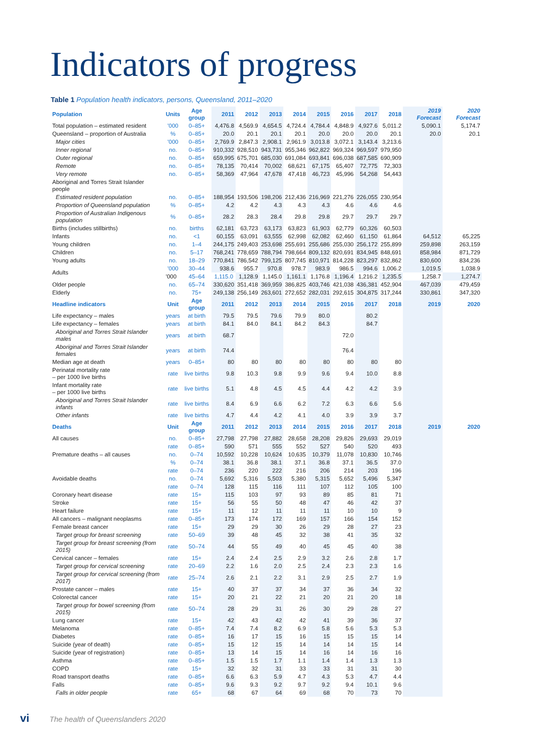Indicators of progress
Table 1 Population health indicators, persons, Queensland, 2011–2020
| Population | Units | Age group | 2011 | 2012 | 2013 | 2014 | 2015 | 2016 | 2017 | 2018 | 2019 Forecast | 2020 Forecast |
| --- | --- | --- | --- | --- | --- | --- | --- | --- | --- | --- | --- | --- |
| Total population – estimated resident | '000 | 0–85+ | 4,476.8 | 4,569.9 | 4,654.5 | 4,724.4 | 4,784.4 | 4,848.9 | 4,927.6 | 5,011.2 | 5,090.1 | 5,174.7 |
| Queensland – proportion of Australia | % | 0–85+ | 20.0 | 20.1 | 20.1 | 20.1 | 20.0 | 20.0 | 20.0 | 20.1 | 20.0 | 20.1 |
| Major cities | '000 | 0–85+ | 2,769.9 | 2,847.3 | 2,908.1 | 2,961.9 | 3,013.8 | 3,072.1 | 3,143.4 | 3,213.6 | | |
| Inner regional | no. | 0–85+ | 910,332 | 928,510 | 943,731 | 955,346 | 962,822 | 969,324 | 969,597 | 979,950 | | |
| Outer regional | no. | 0–85+ | 659,995 | 675,701 | 685,030 | 691,084 | 693,841 | 696,038 | 687,585 | 690,909 | | |
| Remote | no. | 0–85+ | 78,135 | 70,414 | 70,002 | 68,621 | 67,175 | 65,407 | 72,775 | 72,303 | | |
| Very remote | no. | 0–85+ | 58,369 | 47,964 | 47,678 | 47,418 | 46,723 | 45,996 | 54,268 | 54,443 | | |
| Aboriginal and Torres Strait Islander people | | | | | | | | | | | | |
| Estimated resident population | no. | 0–85+ | 188,954 | 193,506 | 198,206 | 212,436 | 216,969 | 221,276 | 226,055 | 230,954 | | |
| Proportion of Queensland population | % | 0–85+ | 4.2 | 4.2 | 4.3 | 4.3 | 4.3 | 4.6 | 4.6 | 4.6 | | |
| Proportion of Australian Indigenous population | % | 0–85+ | 28.2 | 28.3 | 28.4 | 29.8 | 29.8 | 29.7 | 29.7 | 29.7 | | |
| Births (includes stillbirths) | no. | births | 62,181 | 63,723 | 63,173 | 63,823 | 61,903 | 62,779 | 60,326 | 60,503 | | |
| Infants | no. | <1 | 60,155 | 63,091 | 63,555 | 62,998 | 62,082 | 62,460 | 61,150 | 61,864 | 64,512 | 65,225 |
| Young children | no. | 1–4 | 244,175 | 249,403 | 253,698 | 255,691 | 255,686 | 255,030 | 256,172 | 255,899 | 259,898 | 263,159 |
| Children | no. | 5–17 | 768,241 | 778,659 | 788,794 | 798,664 | 809,132 | 820,691 | 834,945 | 848,691 | 858,984 | 871,729 |
| Young adults | no. | 18–29 | 770,841 | 786,542 | 799,125 | 807,745 | 810,971 | 814,228 | 823,297 | 832,862 | 830,600 | 834,236 |
| Adults | '000 | 30–44 | 938.6 | 955.7 | 970.8 | 978.7 | 983.9 | 986.5 | 994.6 | 1,006.2 | 1,019.5 | 1,038.9 |
| | '000 | 45–64 | 1,115.0 | 1,128.9 | 1,145.0 | 1,161.1 | 1,176.8 | 1,196.4 | 1,216.2 | 1,235.5 | 1,258.7 | 1,274.7 |
| Older people | no. | 65–74 | 330,620 | 351,418 | 369,959 | 386,825 | 403,746 | 421,038 | 436,381 | 452,904 | 467,039 | 479,459 |
| Elderly | no. | 75+ | 249,138 | 256,149 | 263,601 | 272,652 | 282,031 | 292,615 | 304,875 | 317,244 | 330,861 | 347,320 |
| Headline indicators | Unit | Age group | 2011 | 2012 | 2013 | 2014 | 2015 | 2016 | 2017 | 2018 | 2019 | 2020 |
| Life expectancy – males | years | at birth | 79.5 | 79.5 | 79.6 | 79.9 | 80.0 | | 80.2 | | | |
| Life expectancy – females | years | at birth | 84.1 | 84.0 | 84.1 | 84.2 | 84.3 | | 84.7 | | | |
| Aboriginal and Torres Strait Islander males | years | at birth | 68.7 | | | | | 72.0 | | | | |
| Aboriginal and Torres Strait Islander females | years | at birth | 74.4 | | | | | 76.4 | | | | |
| Median age at death | years | 0–85+ | 80 | 80 | 80 | 80 | 80 | 80 | 80 | 80 | | |
| Perinatal mortality rate – per 1000 live births | rate | live births | 9.8 | 10.3 | 9.8 | 9.9 | 9.6 | 9.4 | 10.0 | 8.8 | | |
| Infant mortality rate – per 1000 live births | rate | live births | 5.1 | 4.8 | 4.5 | 4.5 | 4.4 | 4.2 | 4.2 | 3.9 | | |
| Aboriginal and Torres Strait Islander infants | rate | live births | 8.4 | 6.9 | 6.6 | 6.2 | 7.2 | 6.3 | 6.6 | 5.6 | | |
| Other infants | rate | live births | 4.7 | 4.4 | 4.2 | 4.1 | 4.0 | 3.9 | 3.9 | 3.7 | | |
| Deaths | Unit | Age group | 2011 | 2012 | 2013 | 2014 | 2015 | 2016 | 2017 | 2018 | 2019 | 2020 |
| All causes | no. | 0–85+ | 27,798 | 27,798 | 27,882 | 28,658 | 28,208 | 29,826 | 29,693 | 29,019 | | |
| | rate | 0–85+ | 590 | 571 | 555 | 552 | 527 | 540 | 520 | 493 | | |
| Premature deaths – all causes | no. | 0–74 | 10,592 | 10,228 | 10,624 | 10,635 | 10,379 | 11,078 | 10,830 | 10,746 | | |
| | % | 0–74 | 38.1 | 36.8 | 38.1 | 37.1 | 36.8 | 37.1 | 36.5 | 37.0 | | |
| | rate | 0–74 | 236 | 220 | 222 | 216 | 206 | 214 | 203 | 196 | | |
| Avoidable deaths | no. | 0–74 | 5,692 | 5,316 | 5,503 | 5,380 | 5,315 | 5,652 | 5,496 | 5,347 | | |
| | rate | 0–74 | 128 | 115 | 116 | 111 | 107 | 112 | 105 | 100 | | |
| Coronary heart disease | rate | 15+ | 115 | 103 | 97 | 93 | 89 | 85 | 81 | 71 | | |
| Stroke | rate | 15+ | 56 | 55 | 50 | 48 | 47 | 46 | 42 | 37 | | |
| Heart failure | rate | 15+ | 11 | 12 | 11 | 11 | 11 | 10 | 10 | 9 | | |
| All cancers – malignant neoplasms | rate | 0–85+ | 173 | 174 | 172 | 169 | 157 | 166 | 154 | 152 | | |
| Female breast cancer | rate | 15+ | 29 | 29 | 30 | 26 | 29 | 28 | 27 | 23 | | |
| Target group for breast screening | rate | 50–69 | 39 | 48 | 45 | 32 | 38 | 41 | 35 | 32 | | |
| Target group for breast screening (from 2015) | rate | 50–74 | 44 | 55 | 49 | 40 | 45 | 45 | 40 | 38 | | |
| Cervical cancer – females | rate | 15+ | 2.4 | 2.4 | 2.5 | 2.9 | 3.2 | 2.6 | 2.8 | 1.7 | | |
| Target group for cervical screening | rate | 20–69 | 2.2 | 1.6 | 2.0 | 2.5 | 2.4 | 2.3 | 2.3 | 1.6 | | |
| Target group for cervical screening (from 2017) | rate | 25–74 | 2.6 | 2.1 | 2.2 | 3.1 | 2.9 | 2.5 | 2.7 | 1.9 | | |
| Prostate cancer – males | rate | 15+ | 40 | 37 | 37 | 34 | 37 | 36 | 34 | 32 | | |
| Colorectal cancer | rate | 15+ | 20 | 21 | 22 | 21 | 20 | 21 | 20 | 18 | | |
| Target group for bowel screening (from 2015) | rate | 50–74 | 28 | 29 | 31 | 26 | 30 | 29 | 28 | 27 | | |
| Lung cancer | rate | 15+ | 42 | 43 | 42 | 42 | 41 | 39 | 36 | 37 | | |
| Melanoma | rate | 0–85+ | 7.4 | 7.4 | 8.2 | 6.9 | 5.8 | 5.6 | 5.3 | 5.3 | | |
| Diabetes | rate | 0–85+ | 16 | 17 | 15 | 16 | 15 | 15 | 15 | 14 | | |
| Suicide (year of death) | rate | 0–85+ | 15 | 12 | 15 | 14 | 14 | 14 | 15 | 14 | | |
| Suicide (year of registration) | rate | 0–85+ | 13 | 14 | 15 | 14 | 16 | 14 | 16 | 16 | | |
| Asthma | rate | 0–85+ | 1.5 | 1.5 | 1.7 | 1.1 | 1.4 | 1.4 | 1.3 | 1.3 | | |
| COPD | rate | 15+ | 32 | 32 | 31 | 33 | 33 | 31 | 31 | 30 | | |
| Road transport deaths | rate | 0–85+ | 6.6 | 6.3 | 5.9 | 4.7 | 4.3 | 5.3 | 4.7 | 4.4 | | |
| Falls | rate | 0–85+ | 9.6 | 9.3 | 9.2 | 9.7 | 9.2 | 9.4 | 10.1 | 9.6 | | |
| Falls in older people | rate | 65+ | 68 | 67 | 64 | 69 | 68 | 70 | 73 | 70 | | |
vi The health of Queenslanders 2020